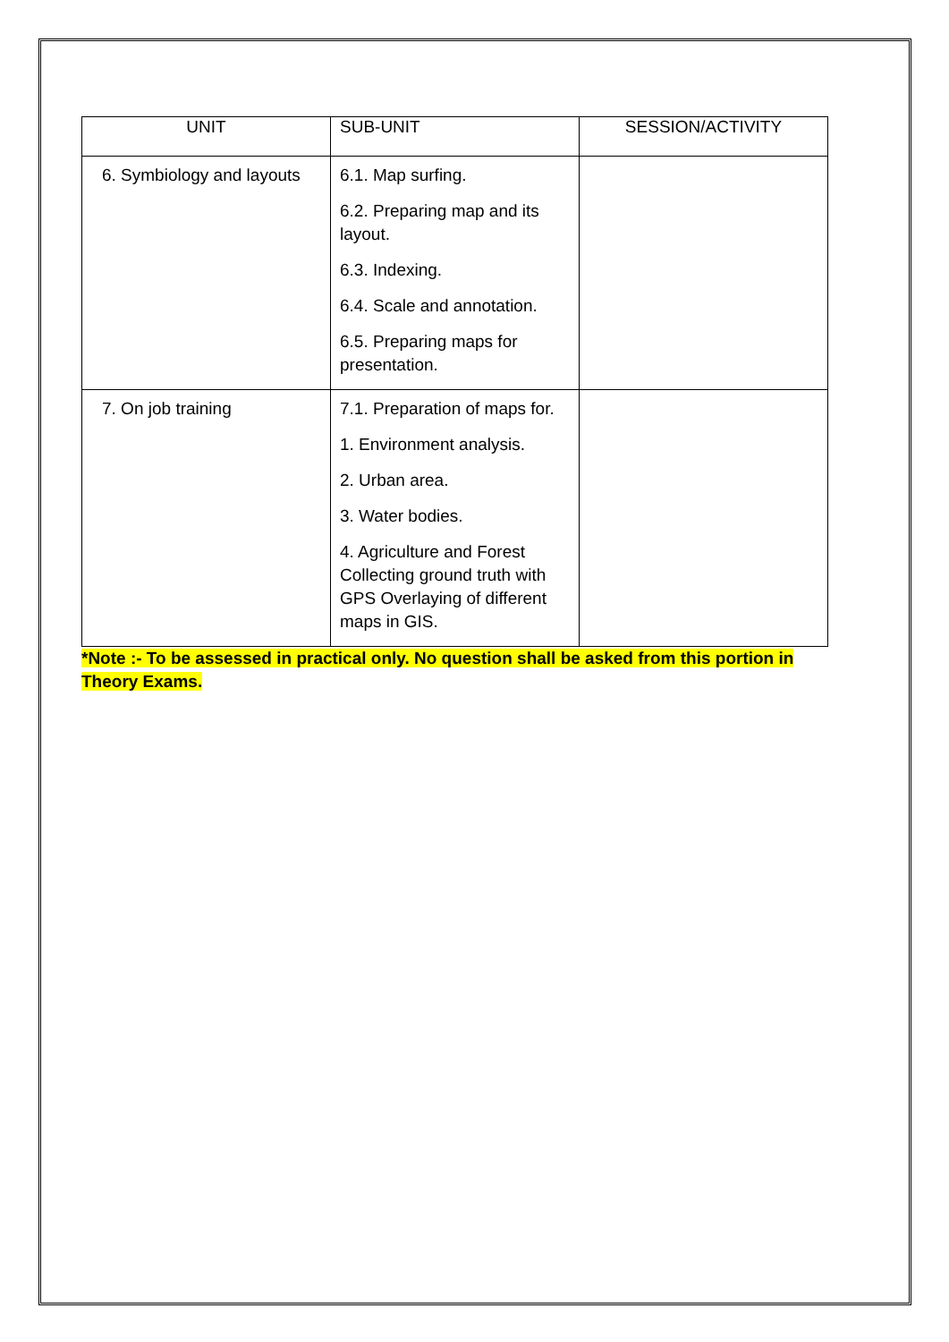| UNIT | SUB-UNIT | SESSION/ACTIVITY |
| --- | --- | --- |
| 6. Symbiology and layouts | 6.1. Map surfing. 6.2. Preparing map and its layout. 6.3. Indexing. 6.4. Scale and annotation. 6.5. Preparing maps for presentation. | |
| 7. On job training | 7.1. Preparation of maps for. 1. Environment analysis. 2. Urban area. 3. Water bodies. 4. Agriculture and Forest Collecting ground truth with GPS Overlaying of different maps in GIS. | |
*Note :- To be assessed in practical only. No question shall be asked from this portion in Theory Exams.